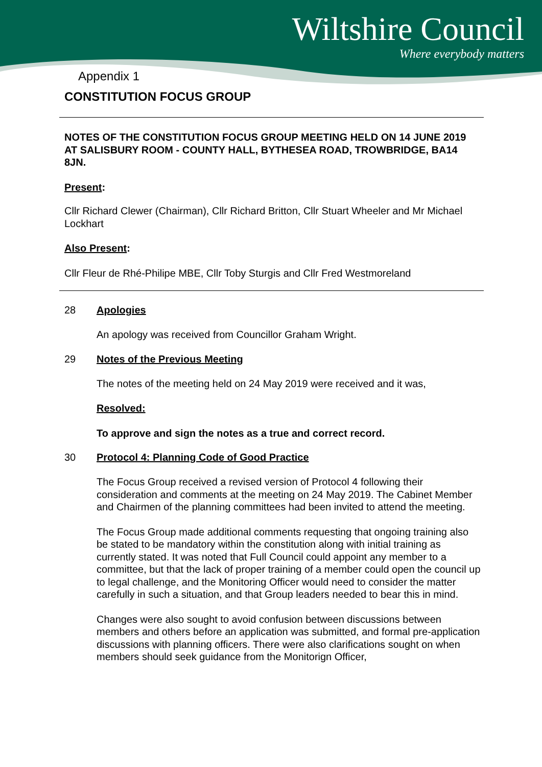Wiltshire Council
Where everybody matters
Appendix 1
CONSTITUTION FOCUS GROUP
NOTES OF THE CONSTITUTION FOCUS GROUP MEETING HELD ON 14 JUNE 2019 AT SALISBURY ROOM - COUNTY HALL, BYTHESEA ROAD, TROWBRIDGE, BA14 8JN.
Present:
Cllr Richard Clewer (Chairman), Cllr Richard Britton, Cllr Stuart Wheeler and Mr Michael Lockhart
Also Present:
Cllr Fleur de Rhé-Philipe MBE, Cllr Toby Sturgis and Cllr Fred Westmoreland
28 Apologies
An apology was received from Councillor Graham Wright.
29 Notes of the Previous Meeting
The notes of the meeting held on 24 May 2019 were received and it was,
Resolved:
To approve and sign the notes as a true and correct record.
30 Protocol 4: Planning Code of Good Practice
The Focus Group received a revised version of Protocol 4 following their consideration and comments at the meeting on 24 May 2019. The Cabinet Member and Chairmen of the planning committees had been invited to attend the meeting.
The Focus Group made additional comments requesting that ongoing training also be stated to be mandatory within the constitution along with initial training as currently stated. It was noted that Full Council could appoint any member to a committee, but that the lack of proper training of a member could open the council up to legal challenge, and the Monitoring Officer would need to consider the matter carefully in such a situation, and that Group leaders needed to bear this in mind.
Changes were also sought to avoid confusion between discussions between members and others before an application was submitted, and formal pre-application discussions with planning officers. There were also clarifications sought on when members should seek guidance from the Monitorign Officer,